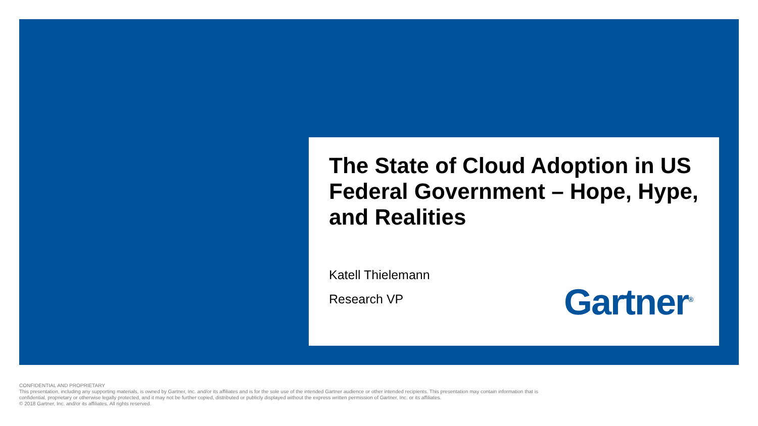The State of Cloud Adoption in US Federal Government – Hope, Hype, and Realities
Katell Thielemann
Research VP Gartner<sup>®</sup>
CONFIDENTIAL AND PROPRIETARY
This presentation, including any supporting materials, is owned by Gartner, Inc. and/or its affiliates and is for the sole use of the intended Gartner audience or other intended recipients. This presentation may contain information that is confidential, proprietary or otherwise legally protected, and it may not be further copied, distributed or publicly displayed without the express written permission of Gartner, Inc. or its affiliates.
© 2018 Gartner, Inc. and/or its affiliates. All rights reserved.